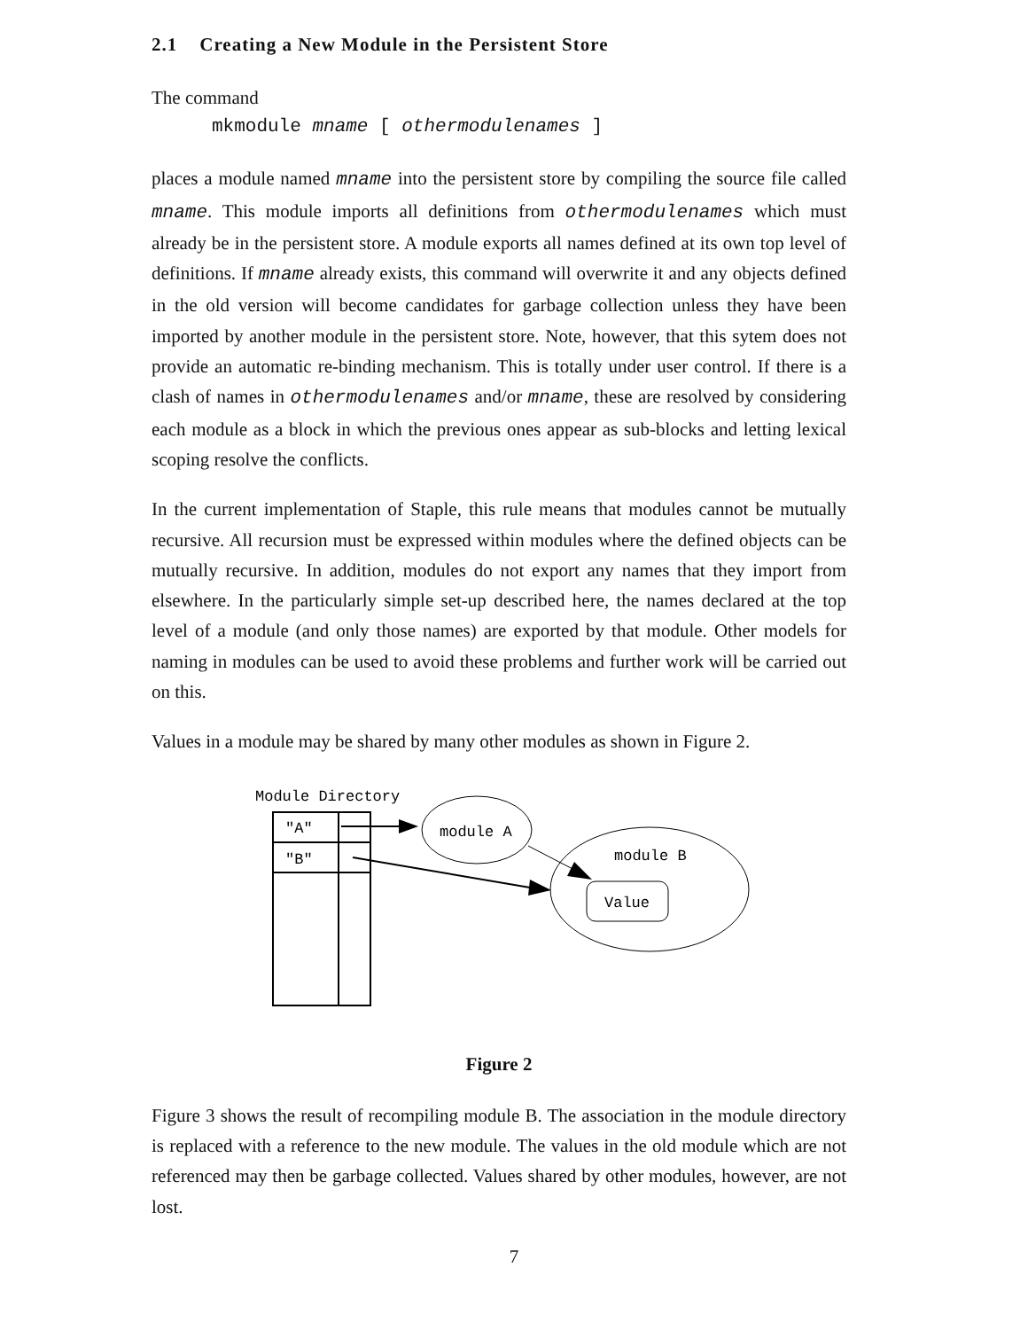2.1 Creating a New Module in the Persistent Store
The command
mkmodule mname [ othermodulenames ]
places a module named mname into the persistent store by compiling the source file called mname. This module imports all definitions from othermodulenames which must already be in the persistent store. A module exports all names defined at its own top level of definitions. If mname already exists, this command will overwrite it and any objects defined in the old version will become candidates for garbage collection unless they have been imported by another module in the persistent store. Note, however, that this sytem does not provide an automatic re-binding mechanism. This is totally under user control. If there is a clash of names in othermodulenames and/or mname, these are resolved by considering each module as a block in which the previous ones appear as sub-blocks and letting lexical scoping resolve the conflicts.
In the current implementation of Staple, this rule means that modules cannot be mutually recursive. All recursion must be expressed within modules where the defined objects can be mutually recursive. In addition, modules do not export any names that they import from elsewhere. In the particularly simple set-up described here, the names declared at the top level of a module (and only those names) are exported by that module. Other models for naming in modules can be used to avoid these problems and further work will be carried out on this.
Values in a module may be shared by many other modules as shown in Figure 2.
Module Directory
"A"
"B"
module A
module B
Value
Figure 2
Figure 3 shows the result of recompiling module B. The association in the module directory is replaced with a reference to the new module. The values in the old module which are not referenced may then be garbage collected. Values shared by other modules, however, are not lost.
7